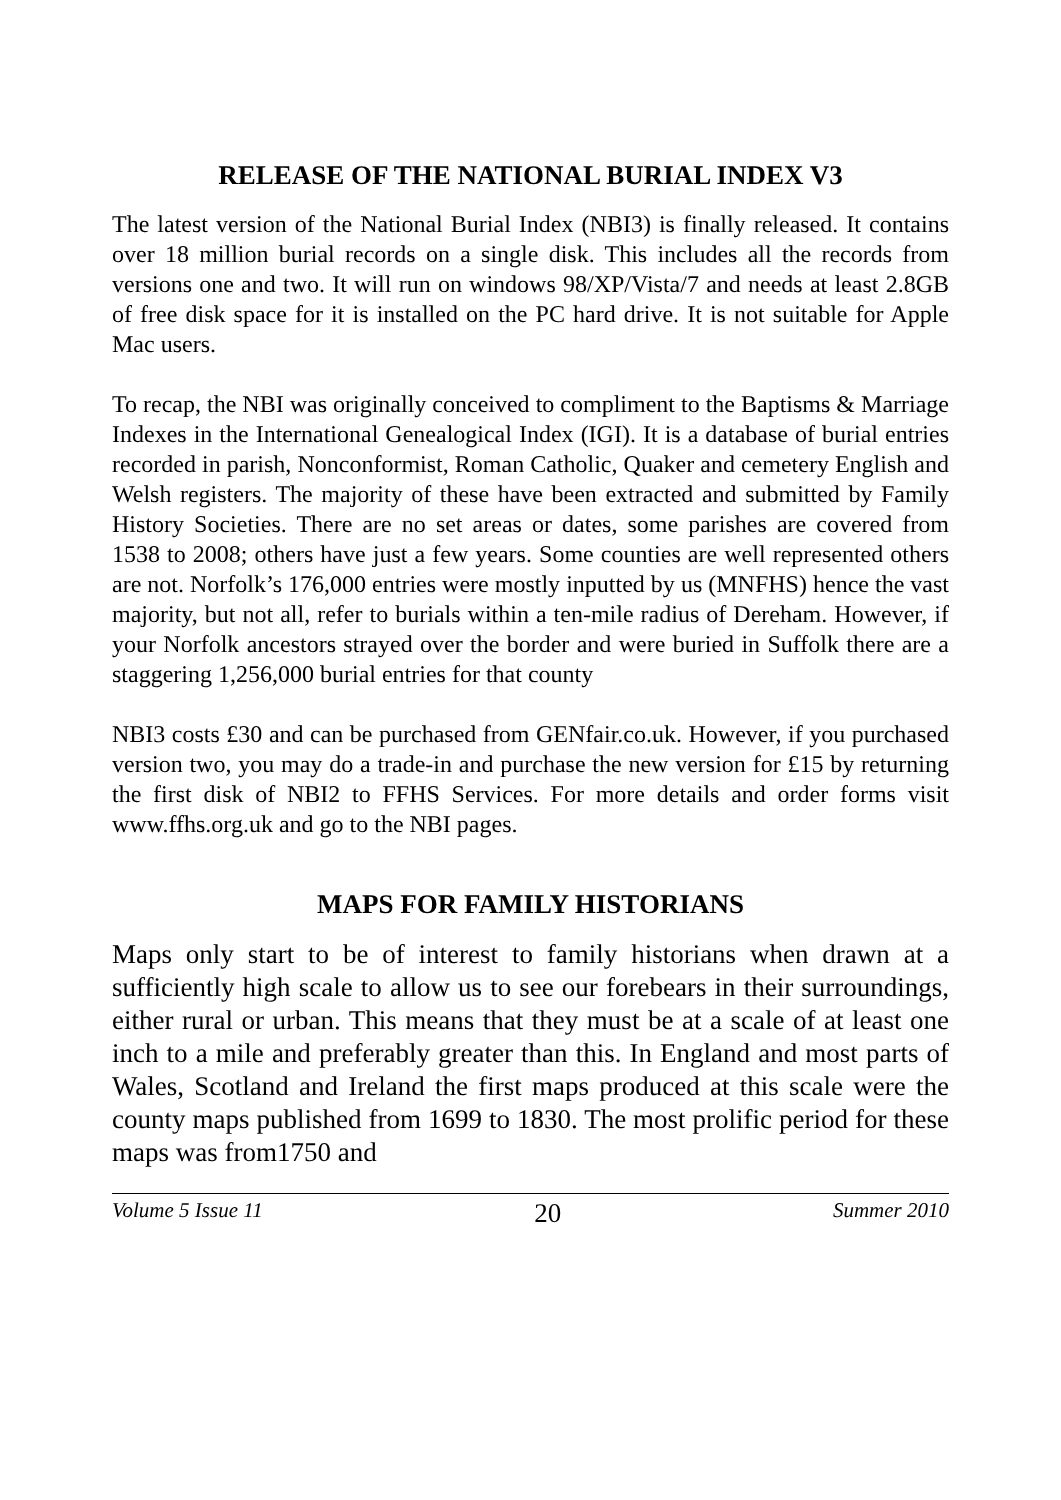RELEASE OF THE NATIONAL BURIAL INDEX V3
The latest version of the National Burial Index (NBI3) is finally released. It contains over 18 million burial records on a single disk. This includes all the records from versions one and two. It will run on windows 98/XP/Vista/7 and needs at least 2.8GB of free disk space for it is installed on the PC hard drive. It is not suitable for Apple Mac users.
To recap, the NBI was originally conceived to compliment to the Baptisms & Marriage Indexes in the International Genealogical Index (IGI). It is a database of burial entries recorded in parish, Nonconformist, Roman Catholic, Quaker and cemetery English and Welsh registers. The majority of these have been extracted and submitted by Family History Societies. There are no set areas or dates, some parishes are covered from 1538 to 2008; others have just a few years. Some counties are well represented others are not. Norfolk’s 176,000 entries were mostly inputted by us (MNFHS) hence the vast majority, but not all, refer to burials within a ten-mile radius of Dereham. However, if your Norfolk ancestors strayed over the border and were buried in Suffolk there are a staggering 1,256,000 burial entries for that county
NBI3 costs £30 and can be purchased from GENfair.co.uk. However, if you purchased version two, you may do a trade-in and purchase the new version for £15 by returning the first disk of NBI2 to FFHS Services. For more details and order forms visit www.ffhs.org.uk and go to the NBI pages.
MAPS FOR FAMILY HISTORIANS
Maps only start to be of interest to family historians when drawn at a sufficiently high scale to allow us to see our forebears in their surroundings, either rural or urban. This means that they must be at a scale of at least one inch to a mile and preferably greater than this. In England and most parts of Wales, Scotland and Ireland the first maps produced at this scale were the county maps published from 1699 to 1830. The most prolific period for these maps was from1750 and
Volume 5 Issue 11 20 Summer 2010